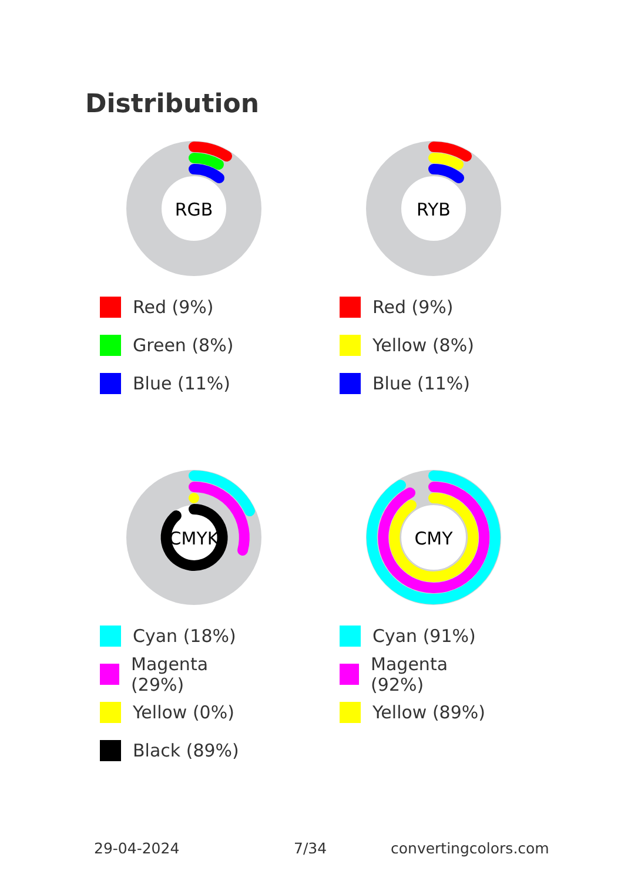Distribution
RGB
Red (9%)
Green (8%)
Blue (11%)
RYB
Red (9%)
Yellow (8%)
Blue (11%)
CMYK
Cyan (18%)
Magenta (29%)
Yellow (0%)
Black (89%)
CMY
Cyan (91%)
Magenta (92%)
Yellow (89%)
29-04-2024 7/34 convertingcolors.com